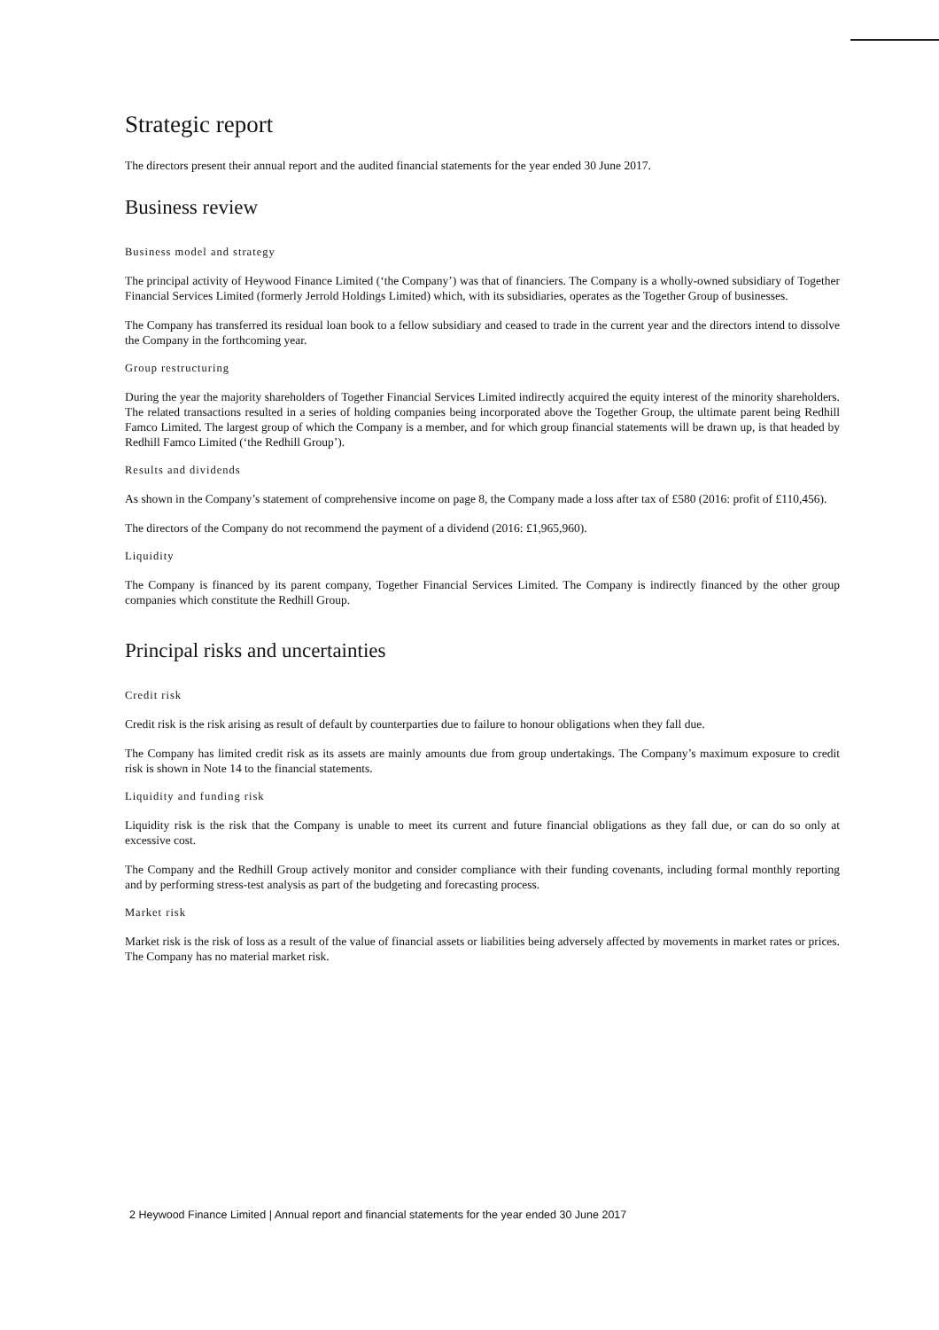Strategic report
The directors present their annual report and the audited financial statements for the year ended 30 June 2017.
Business review
Business model and strategy
The principal activity of Heywood Finance Limited (‘the Company’) was that of financiers. The Company is a wholly-owned subsidiary of Together Financial Services Limited (formerly Jerrold Holdings Limited) which, with its subsidiaries, operates as the Together Group of businesses.
The Company has transferred its residual loan book to a fellow subsidiary and ceased to trade in the current year and the directors intend to dissolve the Company in the forthcoming year.
Group restructuring
During the year the majority shareholders of Together Financial Services Limited indirectly acquired the equity interest of the minority shareholders. The related transactions resulted in a series of holding companies being incorporated above the Together Group, the ultimate parent being Redhill Famco Limited. The largest group of which the Company is a member, and for which group financial statements will be drawn up, is that headed by Redhill Famco Limited (‘the Redhill Group’).
Results and dividends
As shown in the Company’s statement of comprehensive income on page 8, the Company made a loss after tax of £580 (2016: profit of £110,456).
The directors of the Company do not recommend the payment of a dividend (2016: £1,965,960).
Liquidity
The Company is financed by its parent company, Together Financial Services Limited. The Company is indirectly financed by the other group companies which constitute the Redhill Group.
Principal risks and uncertainties
Credit risk
Credit risk is the risk arising as result of default by counterparties due to failure to honour obligations when they fall due.
The Company has limited credit risk as its assets are mainly amounts due from group undertakings. The Company’s maximum exposure to credit risk is shown in Note 14 to the financial statements.
Liquidity and funding risk
Liquidity risk is the risk that the Company is unable to meet its current and future financial obligations as they fall due, or can do so only at excessive cost.
The Company and the Redhill Group actively monitor and consider compliance with their funding covenants, including formal monthly reporting and by performing stress-test analysis as part of the budgeting and forecasting process.
Market risk
Market risk is the risk of loss as a result of the value of financial assets or liabilities being adversely affected by movements in market rates or prices. The Company has no material market risk.
2 Heywood Finance Limited | Annual report and financial statements for the year ended 30 June 2017